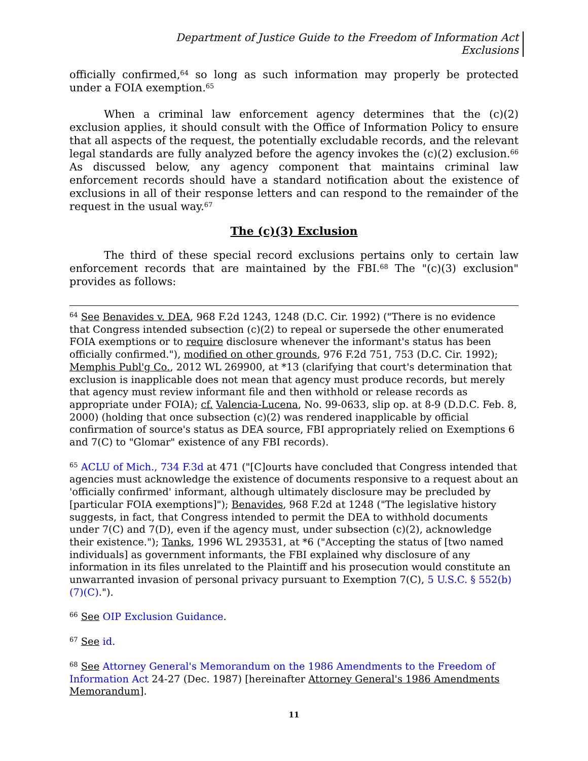Department of Justice Guide to the Freedom of Information Act
Exclusions
officially confirmed,<sup>64</sup> so long as such information may properly be protected under a FOIA exemption.<sup>65</sup>
When a criminal law enforcement agency determines that the (c)(2) exclusion applies, it should consult with the Office of Information Policy to ensure that all aspects of the request, the potentially excludable records, and the relevant legal standards are fully analyzed before the agency invokes the (c)(2) exclusion.<sup>66</sup> As discussed below, any agency component that maintains criminal law enforcement records should have a standard notification about the existence of exclusions in all of their response letters and can respond to the remainder of the request in the usual way.<sup>67</sup>
The (c)(3) Exclusion
The third of these special record exclusions pertains only to certain law enforcement records that are maintained by the FBI.<sup>68</sup> The "(c)(3) exclusion" provides as follows:
<sup>64</sup> See Benavides v. DEA, 968 F.2d 1243, 1248 (D.C. Cir. 1992) ("There is no evidence that Congress intended subsection (c)(2) to repeal or supersede the other enumerated FOIA exemptions or to require disclosure whenever the informant's status has been officially confirmed."), modified on other grounds, 976 F.2d 751, 753 (D.C. Cir. 1992); Memphis Publ'g Co., 2012 WL 269900, at *13 (clarifying that court's determination that exclusion is inapplicable does not mean that agency must produce records, but merely that agency must review informant file and then withhold or release records as appropriate under FOIA); cf. Valencia-Lucena, No. 99-0633, slip op. at 8-9 (D.D.C. Feb. 8, 2000) (holding that once subsection (c)(2) was rendered inapplicable by official confirmation of source's status as DEA source, FBI appropriately relied on Exemptions 6 and 7(C) to "Glomar" existence of any FBI records).
<sup>65</sup> ACLU of Mich., 734 F.3d at 471 ("[C]ourts have concluded that Congress intended that agencies must acknowledge the existence of documents responsive to a request about an 'officially confirmed' informant, although ultimately disclosure may be precluded by [particular FOIA exemptions]"); Benavides, 968 F.2d at 1248 ("The legislative history suggests, in fact, that Congress intended to permit the DEA to withhold documents under 7(C) and 7(D), even if the agency must, under subsection (c)(2), acknowledge their existence."); Tanks, 1996 WL 293531, at *6 ("Accepting the status of [two named individuals] as government informants, the FBI explained why disclosure of any information in its files unrelated to the Plaintiff and his prosecution would constitute an unwarranted invasion of personal privacy pursuant to Exemption 7(C), 5 U.S.C. § 552(b)(7)(C).").
<sup>66</sup> See OIP Exclusion Guidance.
<sup>67</sup> See id.
<sup>68</sup> See Attorney General's Memorandum on the 1986 Amendments to the Freedom of Information Act 24-27 (Dec. 1987) [hereinafter Attorney General's 1986 Amendments Memorandum].
11